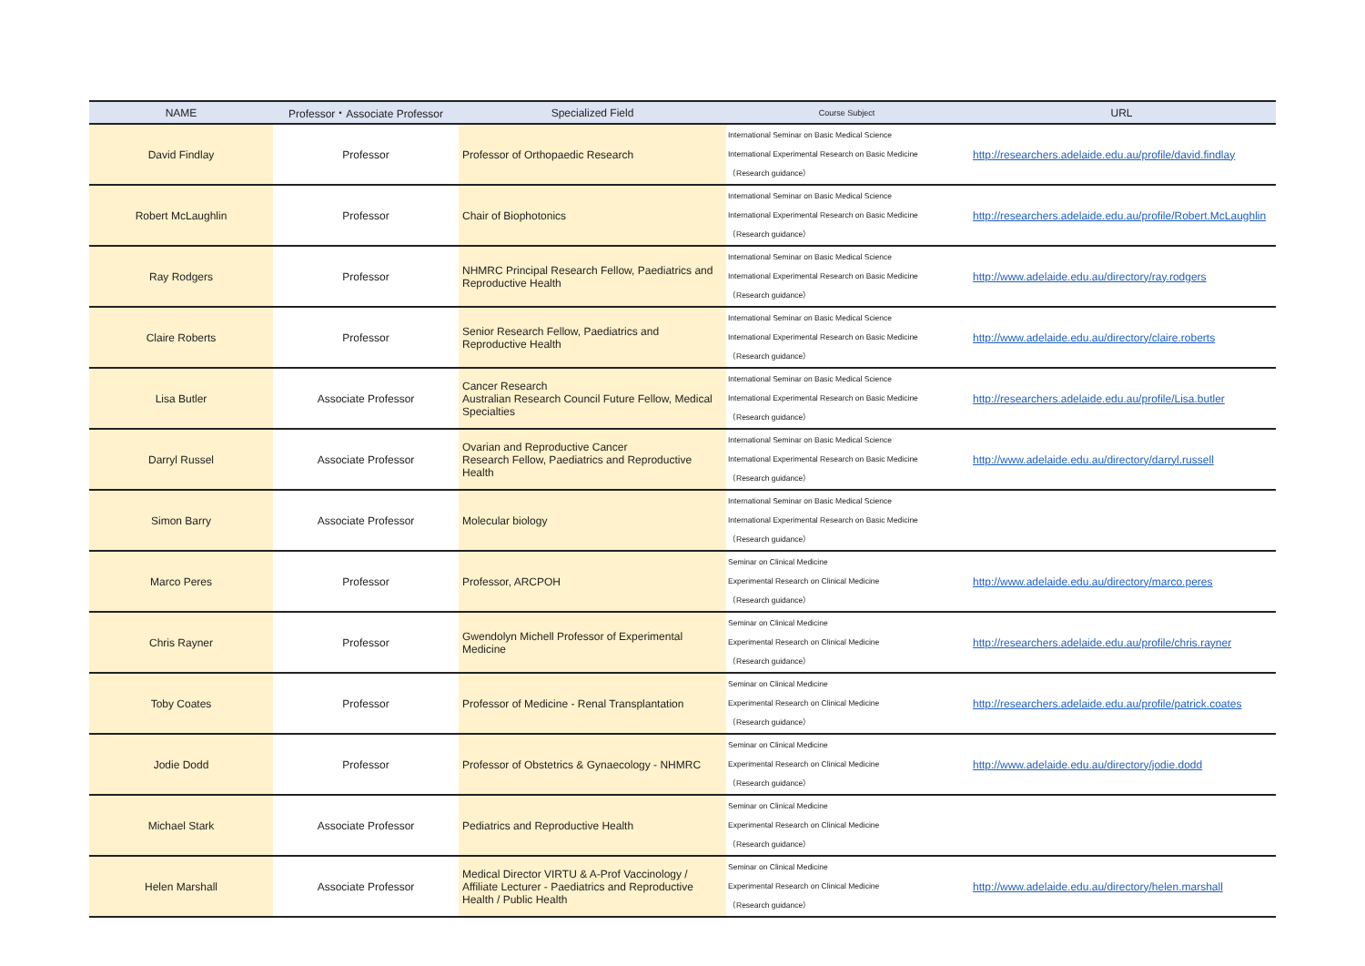| NAME | Professor・Associate Professor | Specialized Field | Course Subject | URL |
| --- | --- | --- | --- | --- |
| David Findlay | Professor | Professor of Orthopaedic Research | International Seminar on Basic Medical Science International Experimental Research on Basic Medicine （Research guidance） | http://researchers.adelaide.edu.au/profile/david.findlay |
| Robert McLaughlin | Professor | Chair of Biophotonics | International Seminar on Basic Medical Science International Experimental Research on Basic Medicine （Research guidance） | http://researchers.adelaide.edu.au/profile/Robert.McLaughlin |
| Ray Rodgers | Professor | NHMRC Principal Research Fellow, Paediatrics and Reproductive Health | International Seminar on Basic Medical Science International Experimental Research on Basic Medicine （Research guidance） | http://www.adelaide.edu.au/directory/ray.rodgers |
| Claire Roberts | Professor | Senior Research Fellow, Paediatrics and Reproductive Health | International Seminar on Basic Medical Science International Experimental Research on Basic Medicine （Research guidance） | http://www.adelaide.edu.au/directory/claire.roberts |
| Lisa Butler | Associate Professor | Cancer Research Australian Research Council Future Fellow, Medical Specialties | International Seminar on Basic Medical Science International Experimental Research on Basic Medicine （Research guidance） | http://researchers.adelaide.edu.au/profile/Lisa.butler |
| Darryl Russel | Associate Professor | Ovarian and Reproductive Cancer Research Fellow, Paediatrics and Reproductive Health | International Seminar on Basic Medical Science International Experimental Research on Basic Medicine （Research guidance） | http://www.adelaide.edu.au/directory/darryl.russell |
| Simon Barry | Associate Professor | Molecular biology | International Seminar on Basic Medical Science International Experimental Research on Basic Medicine （Research guidance） | |
| Marco Peres | Professor | Professor, ARCPOH | Seminar on Clinical Medicine Experimental Research on Clinical Medicine （Research guidance） | http://www.adelaide.edu.au/directory/marco.peres |
| Chris Rayner | Professor | Gwendolyn Michell Professor of Experimental Medicine | Seminar on Clinical Medicine Experimental Research on Clinical Medicine （Research guidance） | http://researchers.adelaide.edu.au/profile/chris.rayner |
| Toby Coates | Professor | Professor of Medicine - Renal Transplantation | Seminar on Clinical Medicine Experimental Research on Clinical Medicine （Research guidance） | http://researchers.adelaide.edu.au/profile/patrick.coates |
| Jodie Dodd | Professor | Professor of Obstetrics & Gynaecology - NHMRC | Seminar on Clinical Medicine Experimental Research on Clinical Medicine （Research guidance） | http://www.adelaide.edu.au/directory/jodie.dodd |
| Michael Stark | Associate Professor | Pediatrics and Reproductive Health | Seminar on Clinical Medicine Experimental Research on Clinical Medicine （Research guidance） | |
| Helen Marshall | Associate Professor | Medical Director VIRTU & A-Prof Vaccinology / Affiliate Lecturer - Paediatrics and Reproductive Health / Public Health | Seminar on Clinical Medicine Experimental Research on Clinical Medicine （Research guidance） | http://www.adelaide.edu.au/directory/helen.marshall |